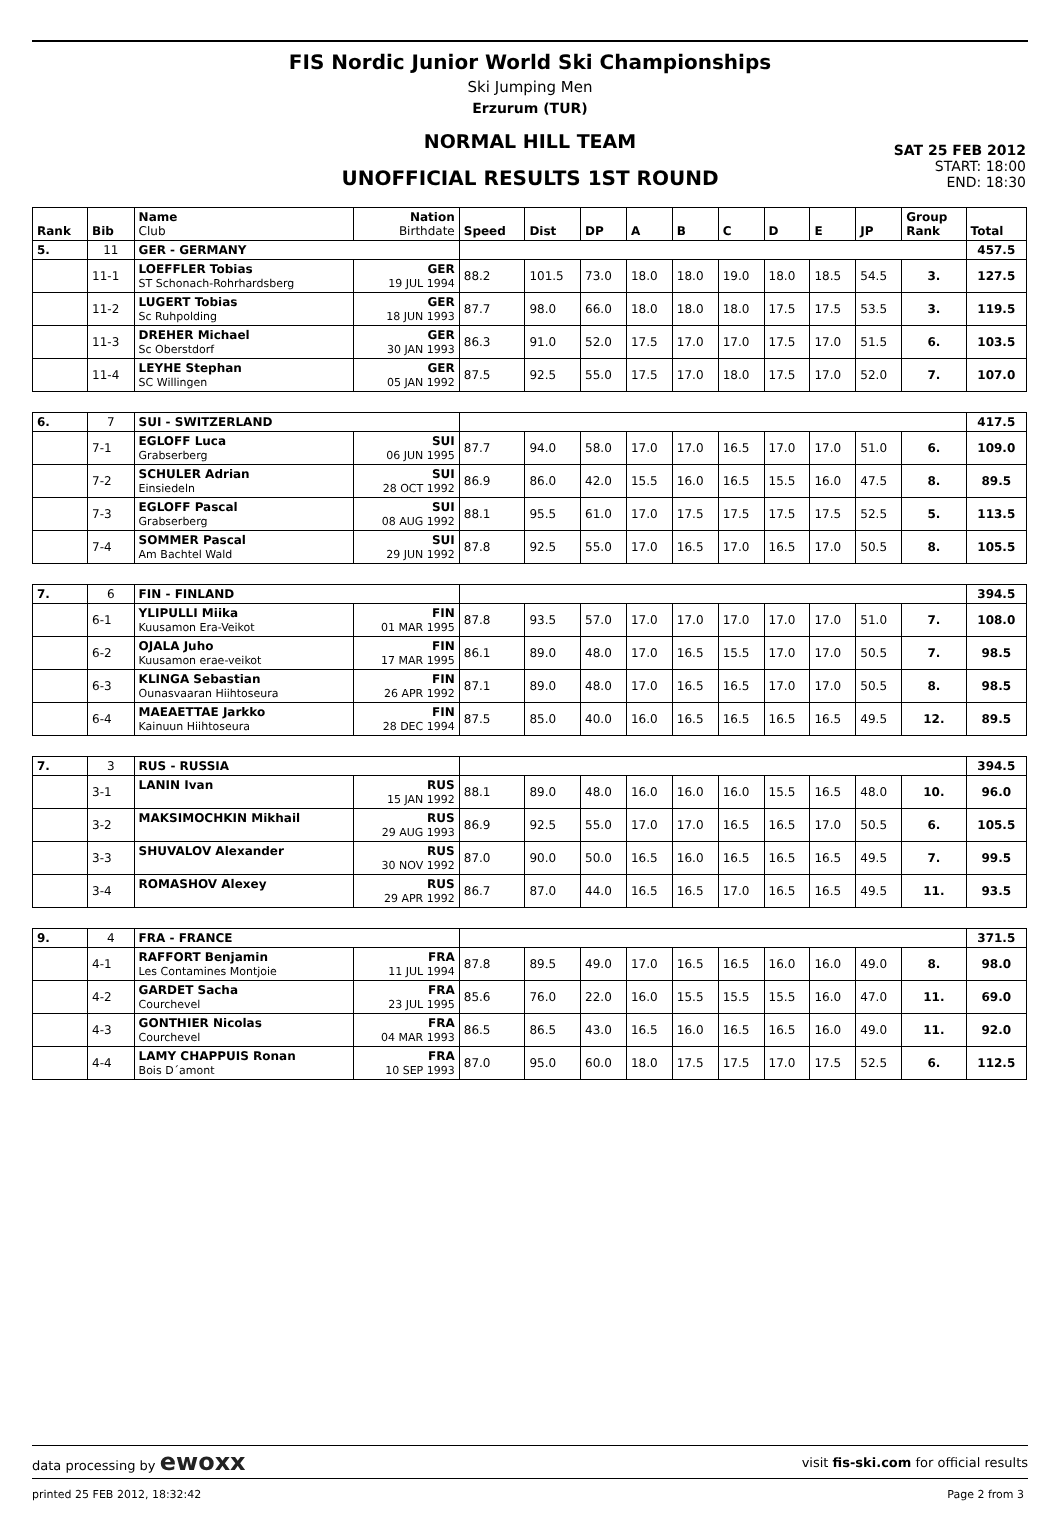FIS Nordic Junior World Ski Championships
Ski Jumping Men
Erzurum (TUR)
NORMAL HILL TEAM
UNOFFICIAL RESULTS 1ST ROUND
SAT 25 FEB 2012
START: 18:00
END: 18:30
| Rank | Bib | Name Club | Nation Birthdate | Speed | Dist | DP | A | B | C | D | E | JP | Group Rank | Total |
| --- | --- | --- | --- | --- | --- | --- | --- | --- | --- | --- | --- | --- | --- | --- |
| 5. | 11 | GER - GERMANY | | | | | | | | | | | | 457.5 |
| | 11-1 | LOEFFLER Tobias ST Schonach-Rohrhardsberg | GER 19 JUL 1994 | 88.2 | 101.5 | 73.0 | 18.0 | 18.0 | 19.0 | 18.0 | 18.5 | 54.5 | 3. | 127.5 |
| | 11-2 | LUGERT Tobias Sc Ruhpolding | GER 18 JUN 1993 | 87.7 | 98.0 | 66.0 | 18.0 | 18.0 | 18.0 | 17.5 | 17.5 | 53.5 | 3. | 119.5 |
| | 11-3 | DREHER Michael Sc Oberstdorf | GER 30 JAN 1993 | 86.3 | 91.0 | 52.0 | 17.5 | 17.0 | 17.0 | 17.5 | 17.0 | 51.5 | 6. | 103.5 |
| | 11-4 | LEYHE Stephan SC Willingen | GER 05 JAN 1992 | 87.5 | 92.5 | 55.0 | 17.5 | 17.0 | 18.0 | 17.5 | 17.0 | 52.0 | 7. | 107.0 |
| 6. | 7 | SUI - SWITZERLAND | | | | | | | | | | | | 417.5 |
| | 7-1 | EGLOFF Luca Grabserberg | SUI 06 JUN 1995 | 87.7 | 94.0 | 58.0 | 17.0 | 17.0 | 16.5 | 17.0 | 17.0 | 51.0 | 6. | 109.0 |
| | 7-2 | SCHULER Adrian Einsiedeln | SUI 28 OCT 1992 | 86.9 | 86.0 | 42.0 | 15.5 | 16.0 | 16.5 | 15.5 | 16.0 | 47.5 | 8. | 89.5 |
| | 7-3 | EGLOFF Pascal Grabserberg | SUI 08 AUG 1992 | 88.1 | 95.5 | 61.0 | 17.0 | 17.5 | 17.5 | 17.5 | 17.5 | 52.5 | 5. | 113.5 |
| | 7-4 | SOMMER Pascal Am Bachtel Wald | SUI 29 JUN 1992 | 87.8 | 92.5 | 55.0 | 17.0 | 16.5 | 17.0 | 16.5 | 17.0 | 50.5 | 8. | 105.5 |
| 7. | 6 | FIN - FINLAND | | | | | | | | | | | | 394.5 |
| | 6-1 | YLIPULLI Miika Kuusamon Era-Veikot | FIN 01 MAR 1995 | 87.8 | 93.5 | 57.0 | 17.0 | 17.0 | 17.0 | 17.0 | 17.0 | 51.0 | 7. | 108.0 |
| | 6-2 | OJALA Juho Kuusamon erae-veikot | FIN 17 MAR 1995 | 86.1 | 89.0 | 48.0 | 17.0 | 16.5 | 15.5 | 17.0 | 17.0 | 50.5 | 7. | 98.5 |
| | 6-3 | KLINGA Sebastian Ounasvaaran Hiihtoseura | FIN 26 APR 1992 | 87.1 | 89.0 | 48.0 | 17.0 | 16.5 | 16.5 | 17.0 | 17.0 | 50.5 | 8. | 98.5 |
| | 6-4 | MAEAETTAE Jarkko Kainuun Hiihtoseura | FIN 28 DEC 1994 | 87.5 | 85.0 | 40.0 | 16.0 | 16.5 | 16.5 | 16.5 | 16.5 | 49.5 | 12. | 89.5 |
| 7. | 3 | RUS - RUSSIA | | | | | | | | | | | | 394.5 |
| | 3-1 | LANIN Ivan | RUS 15 JAN 1992 | 88.1 | 89.0 | 48.0 | 16.0 | 16.0 | 16.0 | 15.5 | 16.5 | 48.0 | 10. | 96.0 |
| | 3-2 | MAKSIMOCHKIN Mikhail | RUS 29 AUG 1993 | 86.9 | 92.5 | 55.0 | 17.0 | 17.0 | 16.5 | 16.5 | 17.0 | 50.5 | 6. | 105.5 |
| | 3-3 | SHUVALOV Alexander | RUS 30 NOV 1992 | 87.0 | 90.0 | 50.0 | 16.5 | 16.0 | 16.5 | 16.5 | 16.5 | 49.5 | 7. | 99.5 |
| | 3-4 | ROMASHOV Alexey | RUS 29 APR 1992 | 86.7 | 87.0 | 44.0 | 16.5 | 16.5 | 17.0 | 16.5 | 16.5 | 49.5 | 11. | 93.5 |
| 9. | 4 | FRA - FRANCE | | | | | | | | | | | | 371.5 |
| | 4-1 | RAFFORT Benjamin Les Contamines Montjoie | FRA 11 JUL 1994 | 87.8 | 89.5 | 49.0 | 17.0 | 16.5 | 16.5 | 16.0 | 16.0 | 49.0 | 8. | 98.0 |
| | 4-2 | GARDET Sacha Courchevel | FRA 23 JUL 1995 | 85.6 | 76.0 | 22.0 | 16.0 | 15.5 | 15.5 | 15.5 | 16.0 | 47.0 | 11. | 69.0 |
| | 4-3 | GONTHIER Nicolas Courchevel | FRA 04 MAR 1993 | 86.5 | 86.5 | 43.0 | 16.5 | 16.0 | 16.5 | 16.5 | 16.0 | 49.0 | 11. | 92.0 |
| | 4-4 | LAMY CHAPPUIS Ronan Bois D´amont | FRA 10 SEP 1993 | 87.0 | 95.0 | 60.0 | 18.0 | 17.5 | 17.5 | 17.0 | 17.5 | 52.5 | 6. | 112.5 |
data processing by ewoxx visit fis-ski.com for official results
printed 25 FEB 2012, 18:32:42 Page 2 from 3